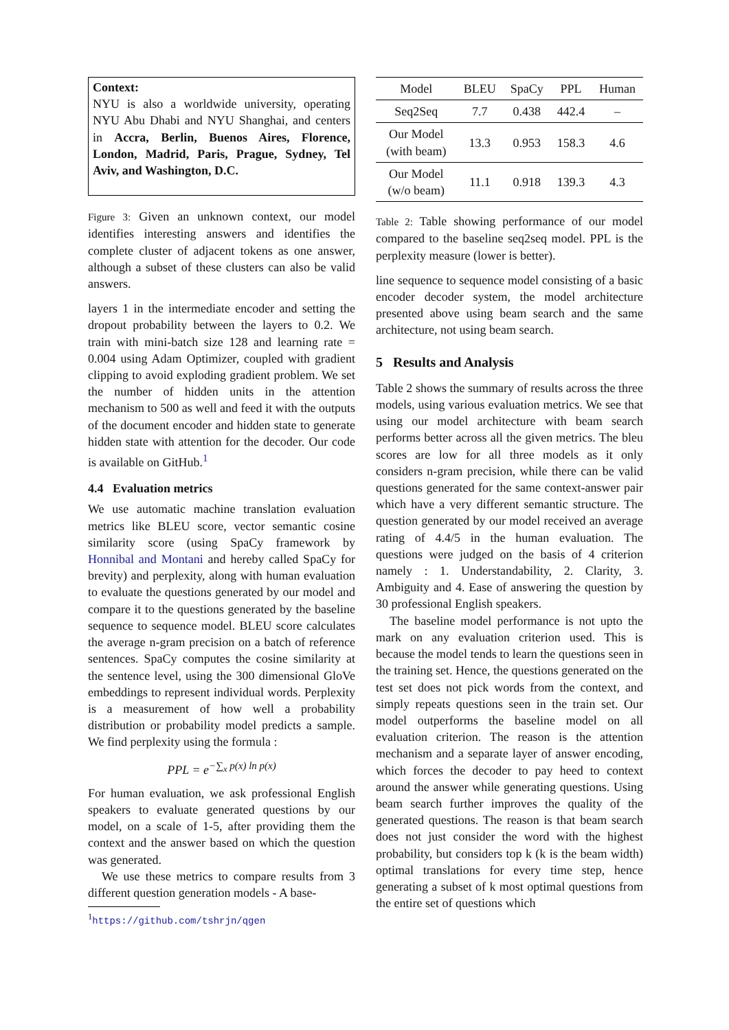Context:
NYU is also a worldwide university, operating NYU Abu Dhabi and NYU Shanghai, and centers in Accra, Berlin, Buenos Aires, Florence, London, Madrid, Paris, Prague, Sydney, Tel Aviv, and Washington, D.C.
Figure 3: Given an unknown context, our model identifies interesting answers and identifies the complete cluster of adjacent tokens as one answer, although a subset of these clusters can also be valid answers.
layers 1 in the intermediate encoder and setting the dropout probability between the layers to 0.2. We train with mini-batch size 128 and learning rate = 0.004 using Adam Optimizer, coupled with gradient clipping to avoid exploding gradient problem. We set the number of hidden units in the attention mechanism to 500 as well and feed it with the outputs of the document encoder and hidden state to generate hidden state with attention for the decoder. Our code is available on GitHub.<sup>1</sup>
4.4 Evaluation metrics
We use automatic machine translation evaluation metrics like BLEU score, vector semantic cosine similarity score (using SpaCy framework by Honnibal and Montani and hereby called SpaCy for brevity) and perplexity, along with human evaluation to evaluate the questions generated by our model and compare it to the questions generated by the baseline sequence to sequence model. BLEU score calculates the average n-gram precision on a batch of reference sentences. SpaCy computes the cosine similarity at the sentence level, using the 300 dimensional GloVe embeddings to represent individual words. Perplexity is a measurement of how well a probability distribution or probability model predicts a sample. We find perplexity using the formula :
PPL = e<sup>−∑<sub>x</sub> p(x) ln p(x)</sup>
For human evaluation, we ask professional English speakers to evaluate generated questions by our model, on a scale of 1-5, after providing them the context and the answer based on which the question was generated.
We use these metrics to compare results from 3 different question generation models - A base-
<sup>1</sup> https://github.com/tshrjn/qgen
| Model | BLEU | SpaCy | PPL | Human |
| --- | --- | --- | --- | --- |
| Seq2Seq | 7.7 | 0.438 | 442.4 | – |
| Our Model (with beam) | 13.3 | 0.953 | 158.3 | 4.6 |
| Our Model (w/o beam) | 11.1 | 0.918 | 139.3 | 4.3 |
Table 2: Table showing performance of our model compared to the baseline seq2seq model. PPL is the perplexity measure (lower is better).
line sequence to sequence model consisting of a basic encoder decoder system, the model architecture presented above using beam search and the same architecture, not using beam search.
5 Results and Analysis
Table 2 shows the summary of results across the three models, using various evaluation metrics. We see that using our model architecture with beam search performs better across all the given metrics. The bleu scores are low for all three models as it only considers n-gram precision, while there can be valid questions generated for the same context-answer pair which have a very different semantic structure. The question generated by our model received an average rating of 4.4/5 in the human evaluation. The questions were judged on the basis of 4 criterion namely : 1. Understandability, 2. Clarity, 3. Ambiguity and 4. Ease of answering the question by 30 professional English speakers.
The baseline model performance is not upto the mark on any evaluation criterion used. This is because the model tends to learn the questions seen in the training set. Hence, the questions generated on the test set does not pick words from the context, and simply repeats questions seen in the train set. Our model outperforms the baseline model on all evaluation criterion. The reason is the attention mechanism and a separate layer of answer encoding, which forces the decoder to pay heed to context around the answer while generating questions. Using beam search further improves the quality of the generated questions. The reason is that beam search does not just consider the word with the highest probability, but considers top k (k is the beam width) optimal translations for every time step, hence generating a subset of k most optimal questions from the entire set of questions which